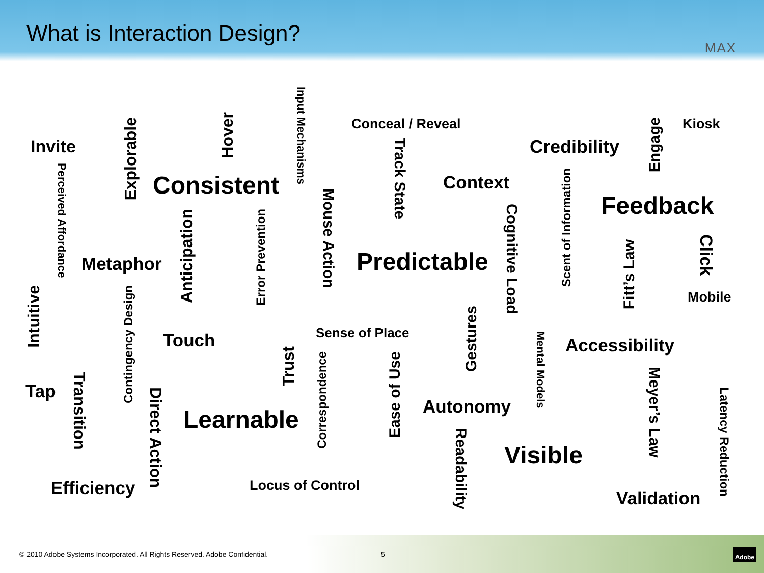What is Interaction Design?
MAX
Invite Perceived Affordance Explorable Consistent Hover Input Mechanisms Anticipation Error Prevention Mouse Action Conceal / Reveal Track State Context Credibility Engage Kiosk Feedback Scent of Information Cognitive Load Predictable Metaphor Intuitive Contingency Design Click Fitt’s Law Mobile Sense of Place Touch Gestures Accessibility Mental Models Trust Correspondence Tap Transition Direct Action Ease of Use Autonomy Learnable Meyer’s Law Latency Reduction Readability Visible Efficiency Locus of Control Validation
© 2010 Adobe Systems Incorporated. All Rights Reserved. Adobe Confidential. 5 Adobe